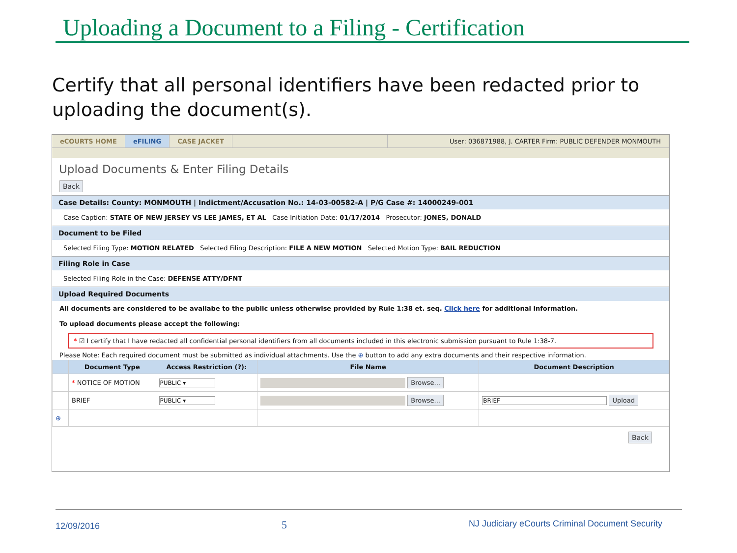Uploading a Document to a Filing - Certification
Certify that all personal identifiers have been redacted prior to uploading the document(s).
eCOURTS HOME eFILING CASE JACKET User: 036871988, J. CARTER Firm: PUBLIC DEFENDER MONMOUTH
Upload Documents & Enter Filing Details
Back
Case Details: County: MONMOUTH | Indictment/Accusation No.: 14-03-00582-A | P/G Case #: 14000249-001
Case Caption: STATE OF NEW JERSEY VS LEE JAMES, ET AL Case Initiation Date: 01/17/2014 Prosecutor: JONES, DONALD
Document to be Filed
Selected Filing Type: MOTION RELATED Selected Filing Description: FILE A NEW MOTION Selected Motion Type: BAIL REDUCTION
Filing Role in Case
Selected Filing Role in the Case: DEFENSE ATTY/DFNT
Upload Required Documents
All documents are considered to be availabe to the public unless otherwise provided by Rule 1:38 et. seq. Click here for additional information.
To upload documents please accept the following:
* ☑ I certify that I have redacted all confidential personal identifiers from all documents included in this electronic submission pursuant to Rule 1:38-7.
Please Note: Each required document must be submitted as individual attachments. Use the ⊕ button to add any extra documents and their respective information.
| | Document Type | Access Restriction (?): | File Name | Document Description |
| --- | --- | --- | --- | --- |
| | * NOTICE OF MOTION | PUBLIC ▾ | Browse... | |
| | BRIEF | PUBLIC ▾ | Browse... | BRIEF Upload |
| ⊕ | | | | |
Back
12/09/2016 5 NJ Judiciary eCourts Criminal Document Security